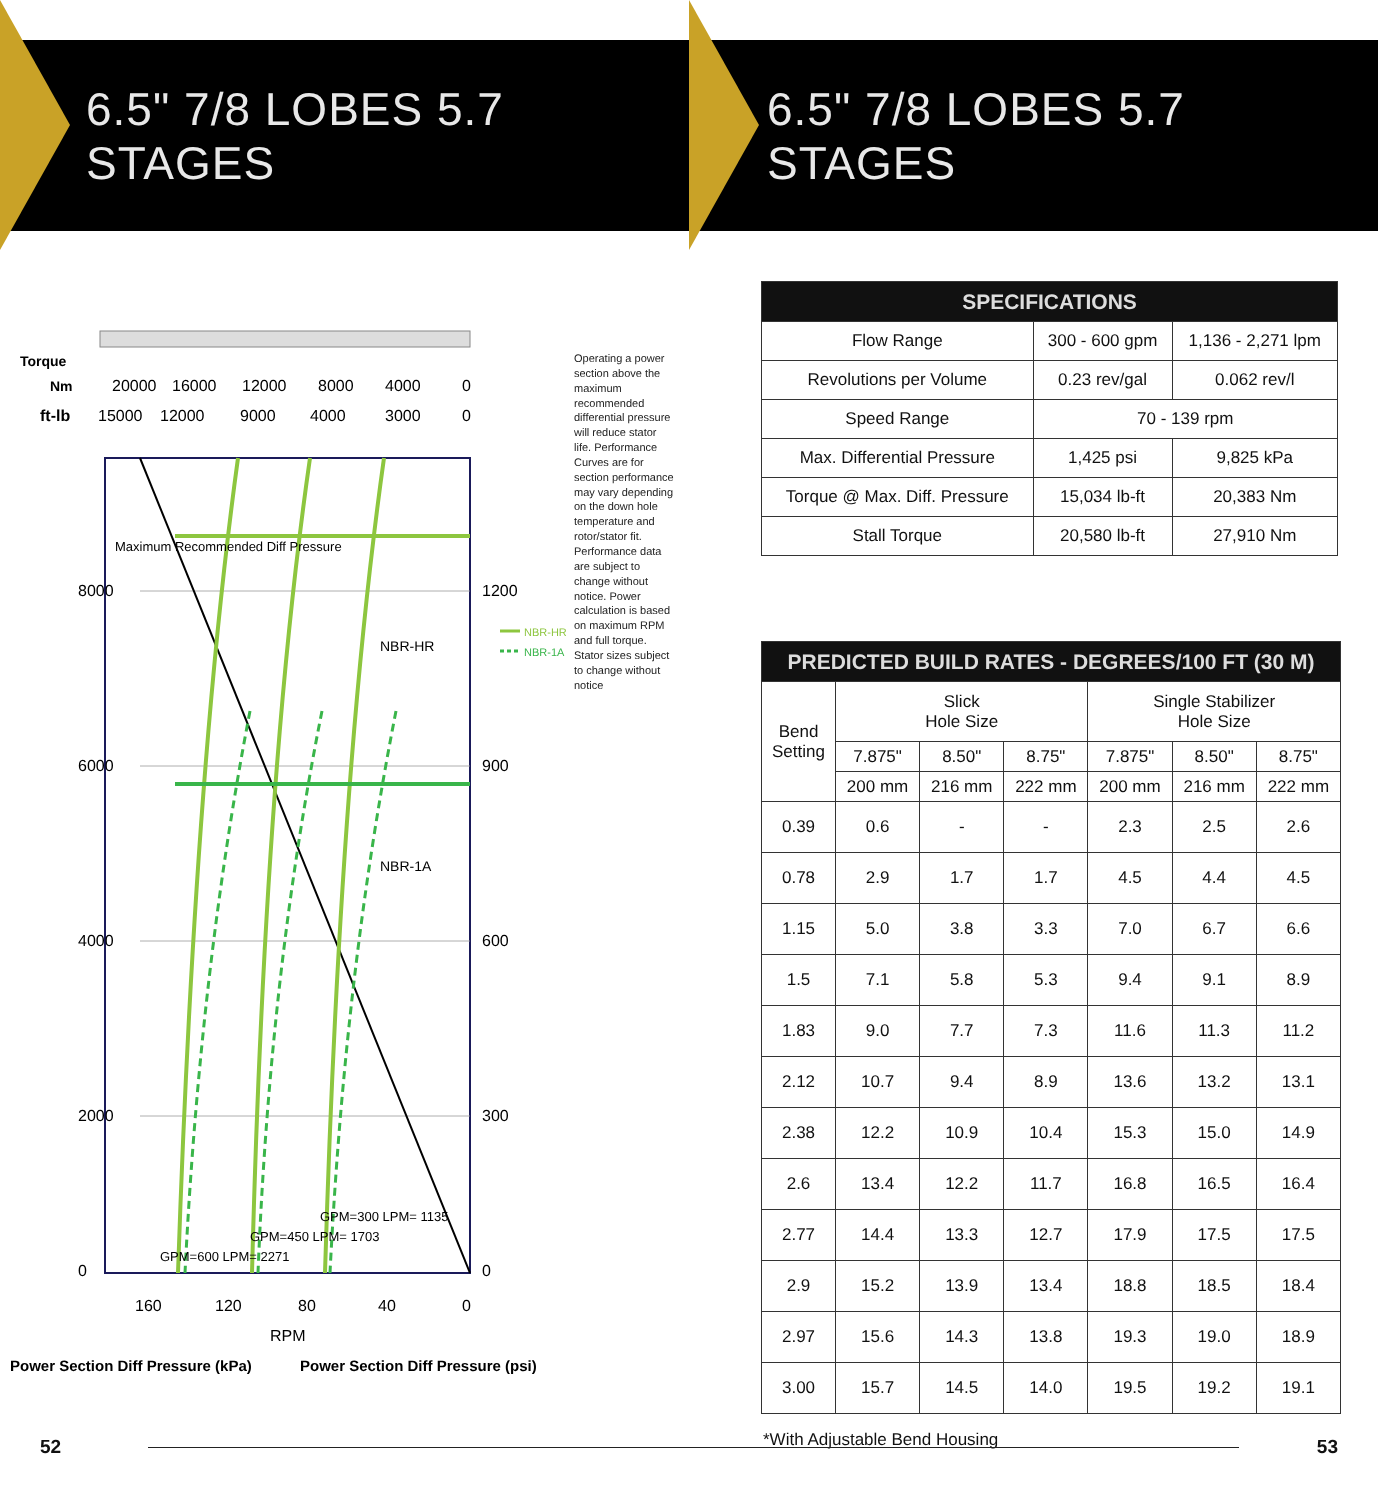6.5" 7/8 LOBES 5.7 STAGES
Torque
Nm
ft-lb
20000
16000
12000
8000
4000
0
15000
12000
9000
4000
3000
0
Maximum Recommended Diff Pressure
NBR-HR
NBR-1A
GPM=600 LPM= 2271
GPM=450 LPM= 1703
GPM=300 LPM= 1135
8000
6000
4000
2000
0
160
120
80
40
0
RPM
1200
900
600
300
0
Power Section Diff Pressure (kPa)
Power Section Diff Pressure (psi)
NBR-HR
NBR-1A
Operating a power section above the maximum recommended differential pressure will reduce stator life. Performance Curves are for section performance may vary depending on the down hole temperature and rotor/stator fit. Performance data are subject to change without notice. Power calculation is based on maximum RPM and full torque. Stator sizes subject to change without notice
52
6.5" 7/8 LOBES 5.7 STAGES
| SPECIFICATIONS | | |
| --- | --- | --- |
| Flow Range | 300 - 600 gpm | 1,136 - 2,271 lpm |
| Revolutions per Volume | 0.23 rev/gal | 0.062 rev/l |
| Speed Range | 70 - 139 rpm | |
| Max. Differential Pressure | 1,425 psi | 9,825 kPa |
| Torque @ Max. Diff. Pressure | 15,034 lb-ft | 20,383 Nm |
| Stall Torque | 20,580 lb-ft | 27,910 Nm |
| PREDICTED BUILD RATES - DEGREES/100 FT (30 M) | | | | | | |
| --- | --- | --- | --- | --- | --- | --- |
| Bend Setting | Slick Hole Size | | | Single Stabilizer Hole Size | | |
| | 7.875" | 8.50" | 8.75" | 7.875" | 8.50" | 8.75" |
| | 200 mm | 216 mm | 222 mm | 200 mm | 216 mm | 222 mm |
| 0.39 | 0.6 | - | - | 2.3 | 2.5 | 2.6 |
| 0.78 | 2.9 | 1.7 | 1.7 | 4.5 | 4.4 | 4.5 |
| 1.15 | 5.0 | 3.8 | 3.3 | 7.0 | 6.7 | 6.6 |
| 1.5 | 7.1 | 5.8 | 5.3 | 9.4 | 9.1 | 8.9 |
| 1.83 | 9.0 | 7.7 | 7.3 | 11.6 | 11.3 | 11.2 |
| 2.12 | 10.7 | 9.4 | 8.9 | 13.6 | 13.2 | 13.1 |
| 2.38 | 12.2 | 10.9 | 10.4 | 15.3 | 15.0 | 14.9 |
| 2.6 | 13.4 | 12.2 | 11.7 | 16.8 | 16.5 | 16.4 |
| 2.77 | 14.4 | 13.3 | 12.7 | 17.9 | 17.5 | 17.5 |
| 2.9 | 15.2 | 13.9 | 13.4 | 18.8 | 18.5 | 18.4 |
| 2.97 | 15.6 | 14.3 | 13.8 | 19.3 | 19.0 | 18.9 |
| 3.00 | 15.7 | 14.5 | 14.0 | 19.5 | 19.2 | 19.1 |
*With Adjustable Bend Housing
53